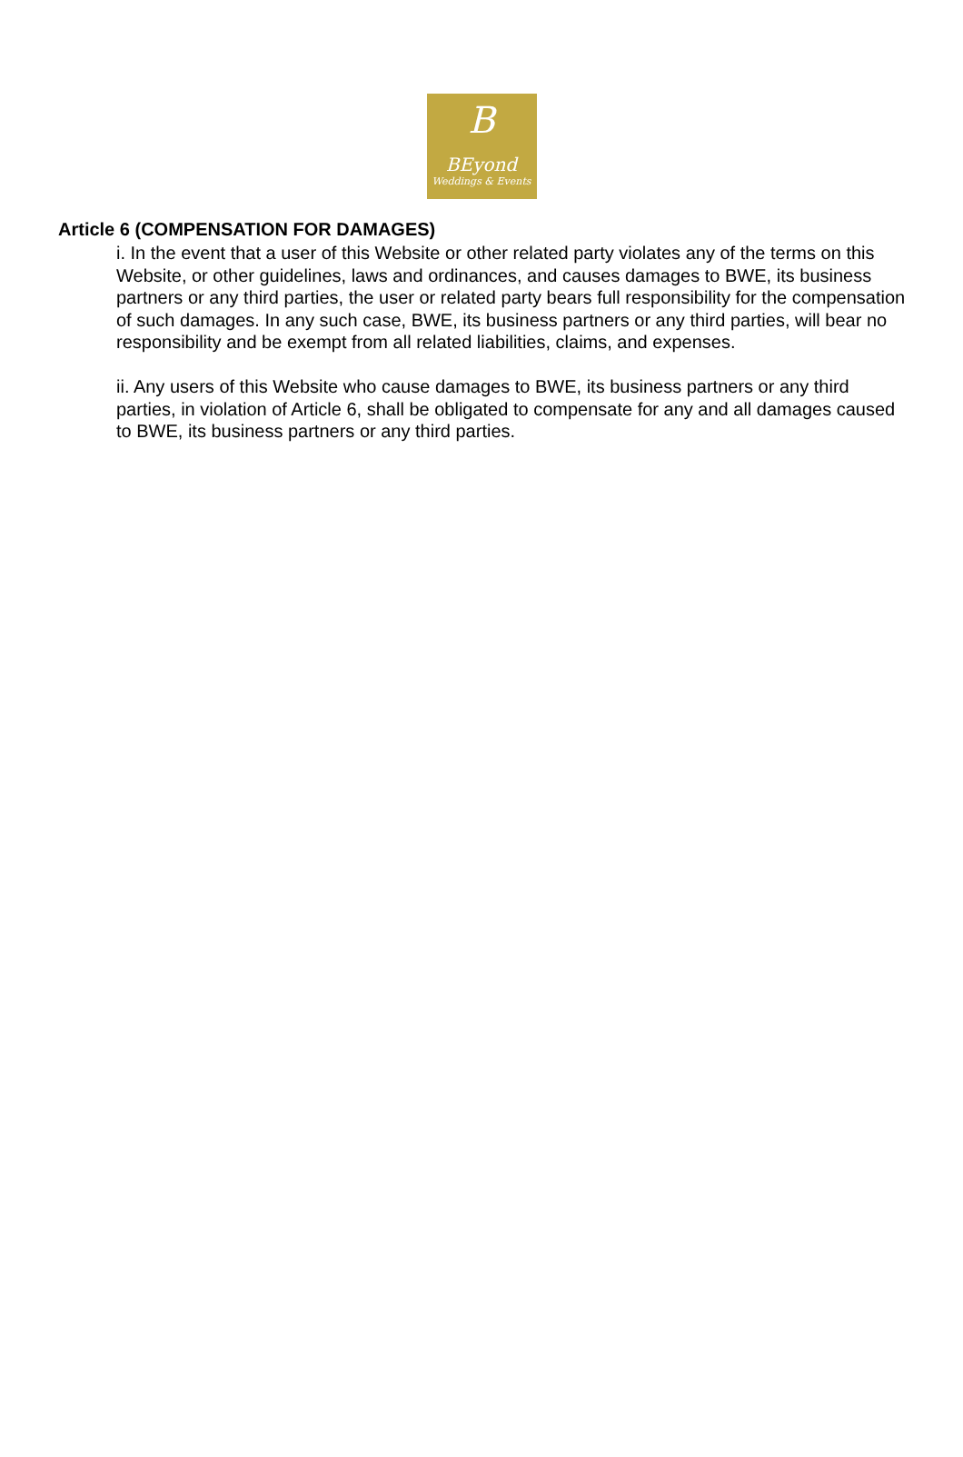B
BEyond
Weddings & Events
Article 6 (COMPENSATION FOR DAMAGES)
i. In the event that a user of this Website or other related party violates any of the terms on this Website, or other guidelines, laws and ordinances, and causes damages to BWE, its business partners or any third parties, the user or related party bears full responsibility for the compensation of such damages. In any such case, BWE, its business partners or any third parties, will bear no responsibility and be exempt from all related liabilities, claims, and expenses.
ii. Any users of this Website who cause damages to BWE, its business partners or any third parties, in violation of Article 6, shall be obligated to compensate for any and all damages caused to BWE, its business partners or any third parties.